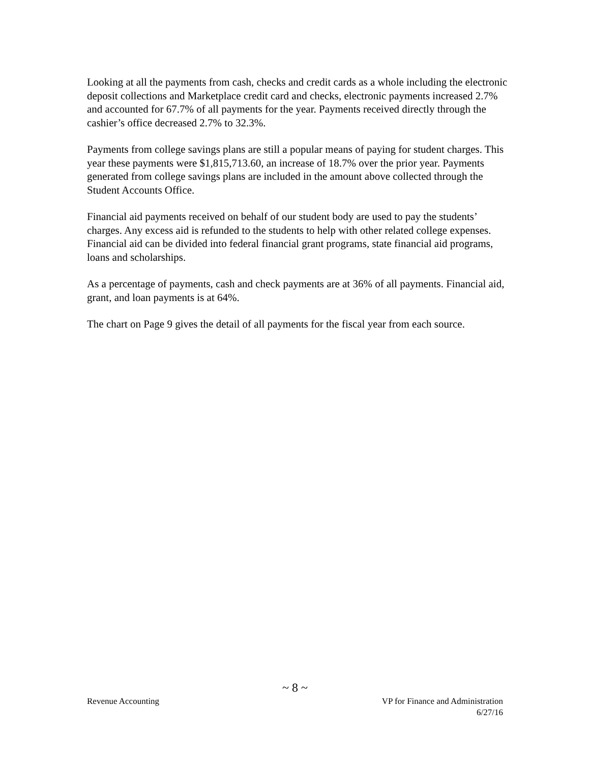Looking at all the payments from cash, checks and credit cards as a whole including the electronic deposit collections and Marketplace credit card and checks, electronic payments increased 2.7% and accounted for 67.7% of all payments for the year. Payments received directly through the cashier’s office decreased 2.7% to 32.3%.
Payments from college savings plans are still a popular means of paying for student charges. This year these payments were $1,815,713.60, an increase of 18.7% over the prior year. Payments generated from college savings plans are included in the amount above collected through the Student Accounts Office.
Financial aid payments received on behalf of our student body are used to pay the students’ charges. Any excess aid is refunded to the students to help with other related college expenses. Financial aid can be divided into federal financial grant programs, state financial aid programs, loans and scholarships.
As a percentage of payments, cash and check payments are at 36% of all payments. Financial aid, grant, and loan payments is at 64%.
The chart on Page 9 gives the detail of all payments for the fiscal year from each source.
~ 8 ~
Revenue Accounting VP for Finance and Administration
6/27/16